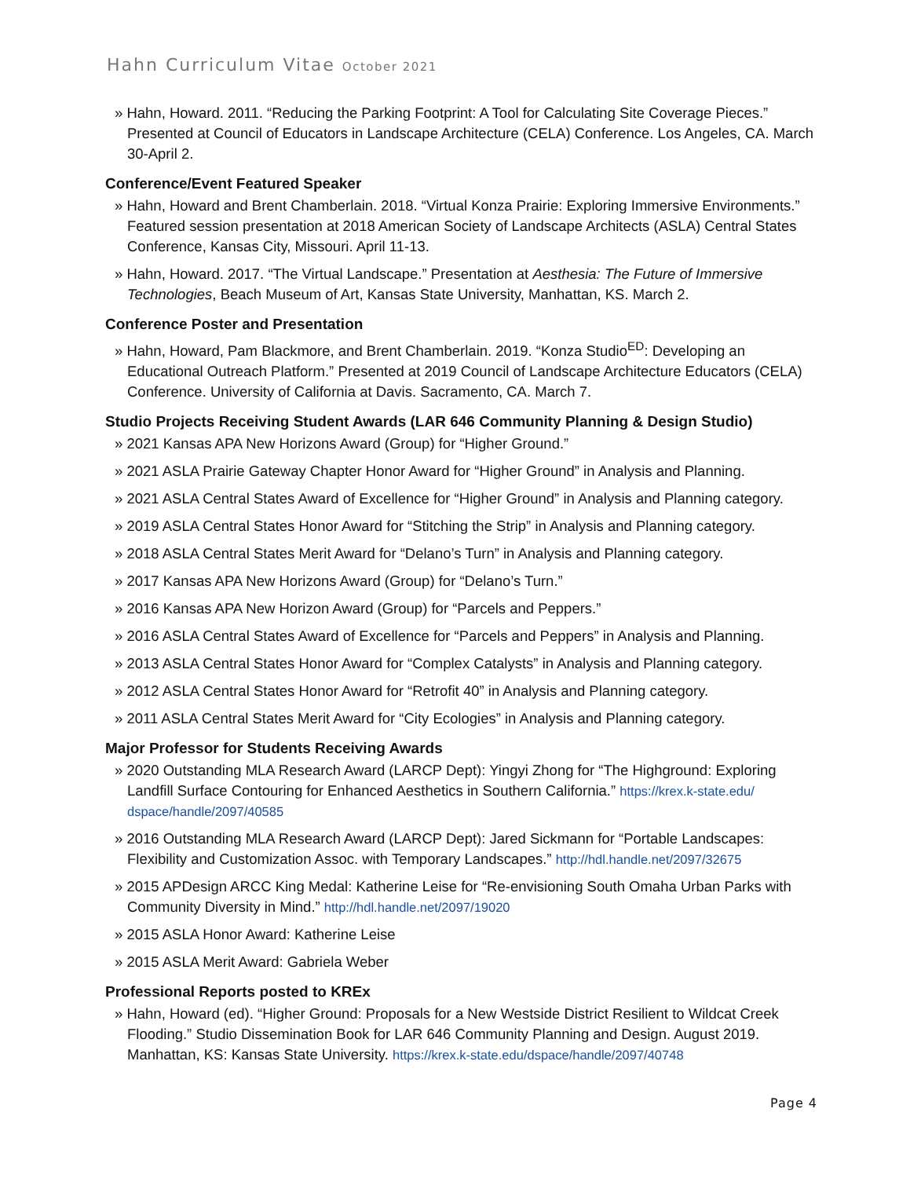Hahn Curriculum Vitae October 2021
» Hahn, Howard. 2011. “Reducing the Parking Footprint: A Tool for Calculating Site Coverage Pieces.” Presented at Council of Educators in Landscape Architecture (CELA) Conference. Los Angeles, CA. March 30-April 2.
Conference/Event Featured Speaker
» Hahn, Howard and Brent Chamberlain. 2018. “Virtual Konza Prairie: Exploring Immersive Environments.” Featured session presentation at 2018 American Society of Landscape Architects (ASLA) Central States Conference, Kansas City, Missouri. April 11-13.
» Hahn, Howard. 2017. “The Virtual Landscape.” Presentation at Aesthesia: The Future of Immersive Technologies, Beach Museum of Art, Kansas State University, Manhattan, KS. March 2.
Conference Poster and Presentation
» Hahn, Howard, Pam Blackmore, and Brent Chamberlain. 2019. “Konza Studio<sup>ED</sup>: Developing an Educational Outreach Platform.” Presented at 2019 Council of Landscape Architecture Educators (CELA) Conference. University of California at Davis. Sacramento, CA. March 7.
Studio Projects Receiving Student Awards (LAR 646 Community Planning & Design Studio)
» 2021 Kansas APA New Horizons Award (Group) for “Higher Ground.”
» 2021 ASLA Prairie Gateway Chapter Honor Award for “Higher Ground” in Analysis and Planning.
» 2021 ASLA Central States Award of Excellence for “Higher Ground” in Analysis and Planning category.
» 2019 ASLA Central States Honor Award for “Stitching the Strip” in Analysis and Planning category.
» 2018 ASLA Central States Merit Award for “Delano’s Turn” in Analysis and Planning category.
» 2017 Kansas APA New Horizons Award (Group) for “Delano’s Turn.”
» 2016 Kansas APA New Horizon Award (Group) for “Parcels and Peppers.”
» 2016 ASLA Central States Award of Excellence for “Parcels and Peppers” in Analysis and Planning.
» 2013 ASLA Central States Honor Award for “Complex Catalysts” in Analysis and Planning category.
» 2012 ASLA Central States Honor Award for “Retrofit 40” in Analysis and Planning category.
» 2011 ASLA Central States Merit Award for “City Ecologies” in Analysis and Planning category.
Major Professor for Students Receiving Awards
» 2020 Outstanding MLA Research Award (LARCP Dept): Yingyi Zhong for “The Highground: Exploring Landfill Surface Contouring for Enhanced Aesthetics in Southern California.” https://krex.k-state.edu/ dspace/handle/2097/40585
» 2016 Outstanding MLA Research Award (LARCP Dept): Jared Sickmann for “Portable Landscapes: Flexibility and Customization Assoc. with Temporary Landscapes.” http://hdl.handle.net/2097/32675
» 2015 APDesign ARCC King Medal: Katherine Leise for “Re-envisioning South Omaha Urban Parks with Community Diversity in Mind.” http://hdl.handle.net/2097/19020
» 2015 ASLA Honor Award: Katherine Leise
» 2015 ASLA Merit Award: Gabriela Weber
Professional Reports posted to KREx
» Hahn, Howard (ed). “Higher Ground: Proposals for a New Westside District Resilient to Wildcat Creek Flooding.” Studio Dissemination Book for LAR 646 Community Planning and Design. August 2019. Manhattan, KS: Kansas State University. https://krex.k-state.edu/dspace/handle/2097/40748
Page 4